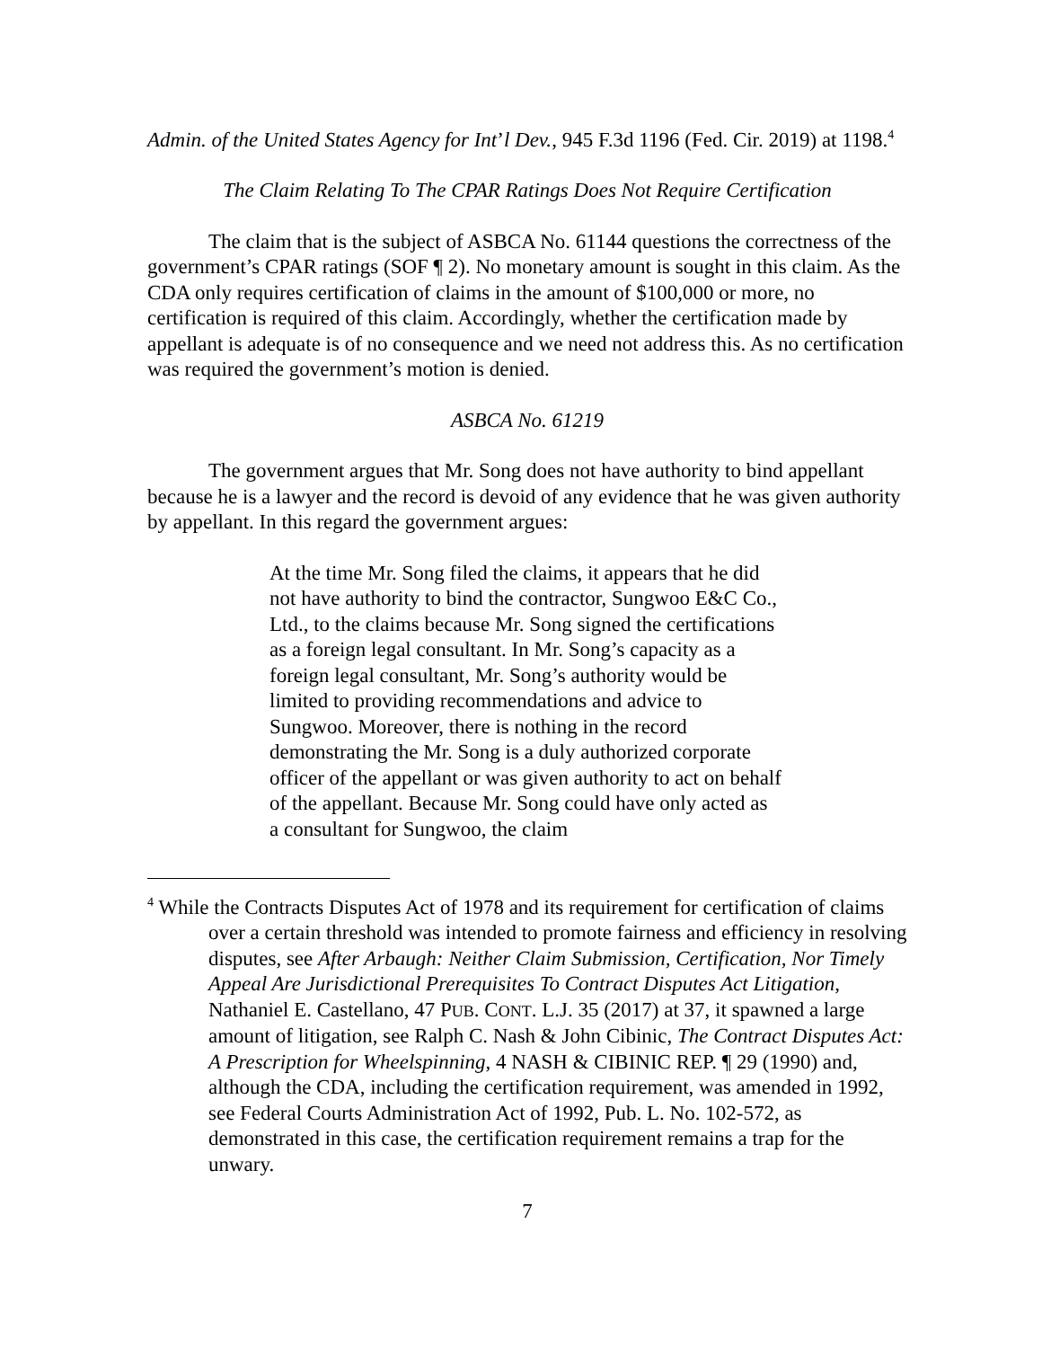Admin. of the United States Agency for Int’l Dev., 945 F.3d 1196 (Fed. Cir. 2019) at 1198.<sup>4</sup>
The Claim Relating To The CPAR Ratings Does Not Require Certification
The claim that is the subject of ASBCA No. 61144 questions the correctness of the government’s CPAR ratings (SOF ¶ 2). No monetary amount is sought in this claim. As the CDA only requires certification of claims in the amount of $100,000 or more, no certification is required of this claim. Accordingly, whether the certification made by appellant is adequate is of no consequence and we need not address this. As no certification was required the government’s motion is denied.
ASBCA No. 61219
The government argues that Mr. Song does not have authority to bind appellant because he is a lawyer and the record is devoid of any evidence that he was given authority by appellant. In this regard the government argues:
At the time Mr. Song filed the claims, it appears that he did not have authority to bind the contractor, Sungwoo E&C Co., Ltd., to the claims because Mr. Song signed the certifications as a foreign legal consultant. In Mr. Song’s capacity as a foreign legal consultant, Mr. Song’s authority would be limited to providing recommendations and advice to Sungwoo. Moreover, there is nothing in the record demonstrating the Mr. Song is a duly authorized corporate officer of the appellant or was given authority to act on behalf of the appellant. Because Mr. Song could have only acted as a consultant for Sungwoo, the claim
<sup>4</sup> While the Contracts Disputes Act of 1978 and its requirement for certification of claims over a certain threshold was intended to promote fairness and efficiency in resolving disputes, see After Arbaugh: Neither Claim Submission, Certification, Nor Timely Appeal Are Jurisdictional Prerequisites To Contract Disputes Act Litigation, Nathaniel E. Castellano, 47 PUB. CONT. L.J. 35 (2017) at 37, it spawned a large amount of litigation, see Ralph C. Nash & John Cibinic, The Contract Disputes Act: A Prescription for Wheelspinning, 4 NASH & CIBINIC REP. ¶ 29 (1990) and, although the CDA, including the certification requirement, was amended in 1992, see Federal Courts Administration Act of 1992, Pub. L. No. 102-572, as demonstrated in this case, the certification requirement remains a trap for the unwary.
7